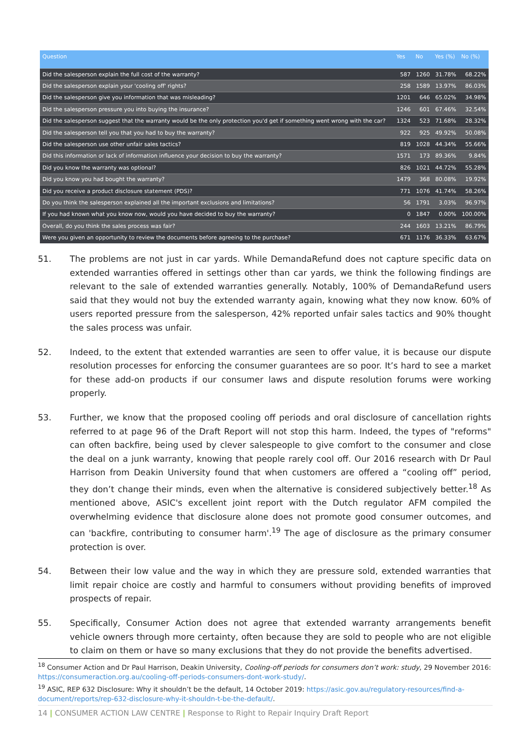| Question | Yes | No | Yes (%) | No (%) |
| --- | --- | --- | --- | --- |
| Did the salesperson explain the full cost of the warranty? | 587 | 1260 | 31.78% | 68.22% |
| Did the salesperson explain your 'cooling off' rights? | 258 | 1589 | 13.97% | 86.03% |
| Did the salesperson give you information that was misleading? | 1201 | 646 | 65.02% | 34.98% |
| Did the salesperson pressure you into buying the insurance? | 1246 | 601 | 67.46% | 32.54% |
| Did the salesperson suggest that the warranty would be the only protection you'd get if something went wrong with the car? | 1324 | 523 | 71.68% | 28.32% |
| Did the salesperson tell you that you had to buy the warranty? | 922 | 925 | 49.92% | 50.08% |
| Did the salesperson use other unfair sales tactics? | 819 | 1028 | 44.34% | 55.66% |
| Did this information or lack of information influence your decision to buy the warranty? | 1571 | 173 | 89.36% | 9.84% |
| Did you know the warranty was optional? | 826 | 1021 | 44.72% | 55.28% |
| Did you know you had bought the warranty? | 1479 | 368 | 80.08% | 19.92% |
| Did you receive a product disclosure statement (PDS)? | 771 | 1076 | 41.74% | 58.26% |
| Do you think the salesperson explained all the important exclusions and limitations? | 56 | 1791 | 3.03% | 96.97% |
| If you had known what you know now, would you have decided to buy the warranty? | 0 | 1847 | 0.00% | 100.00% |
| Overall, do you think the sales process was fair? | 244 | 1603 | 13.21% | 86.79% |
| Were you given an opportunity to review the documents before agreeing to the purchase? | 671 | 1176 | 36.33% | 63.67% |
51. The problems are not just in car yards. While DemandaRefund does not capture specific data on extended warranties offered in settings other than car yards, we think the following findings are relevant to the sale of extended warranties generally. Notably, 100% of DemandaRefund users said that they would not buy the extended warranty again, knowing what they now know. 60% of users reported pressure from the salesperson, 42% reported unfair sales tactics and 90% thought the sales process was unfair.
52. Indeed, to the extent that extended warranties are seen to offer value, it is because our dispute resolution processes for enforcing the consumer guarantees are so poor. It’s hard to see a market for these add-on products if our consumer laws and dispute resolution forums were working properly.
53. Further, we know that the proposed cooling off periods and oral disclosure of cancellation rights referred to at page 96 of the Draft Report will not stop this harm. Indeed, the types of "reforms" can often backfire, being used by clever salespeople to give comfort to the consumer and close the deal on a junk warranty, knowing that people rarely cool off. Our 2016 research with Dr Paul Harrison from Deakin University found that when customers are offered a “cooling off” period, they don’t change their minds, even when the alternative is considered subjectively better.<sup>18</sup> As mentioned above, ASIC's excellent joint report with the Dutch regulator AFM compiled the overwhelming evidence that disclosure alone does not promote good consumer outcomes, and can 'backfire, contributing to consumer harm'.<sup>19</sup> The age of disclosure as the primary consumer protection is over.
54. Between their low value and the way in which they are pressure sold, extended warranties that limit repair choice are costly and harmful to consumers without providing benefits of improved prospects of repair.
55. Specifically, Consumer Action does not agree that extended warranty arrangements benefit vehicle owners through more certainty, often because they are sold to people who are not eligible to claim on them or have so many exclusions that they do not provide the benefits advertised.
<sup>18</sup> Consumer Action and Dr Paul Harrison, Deakin University, Cooling-off periods for consumers don’t work: study, 29 November 2016: https://consumeraction.org.au/cooling-off-periods-consumers-dont-work-study/.
<sup>19</sup> ASIC, REP 632 Disclosure: Why it shouldn’t be the default, 14 October 2019: https://asic.gov.au/regulatory-resources/find-a-document/reports/rep-632-disclosure-why-it-shouldn-t-be-the-default/.
14 | CONSUMER ACTION LAW CENTRE | Response to Right to Repair Inquiry Draft Report